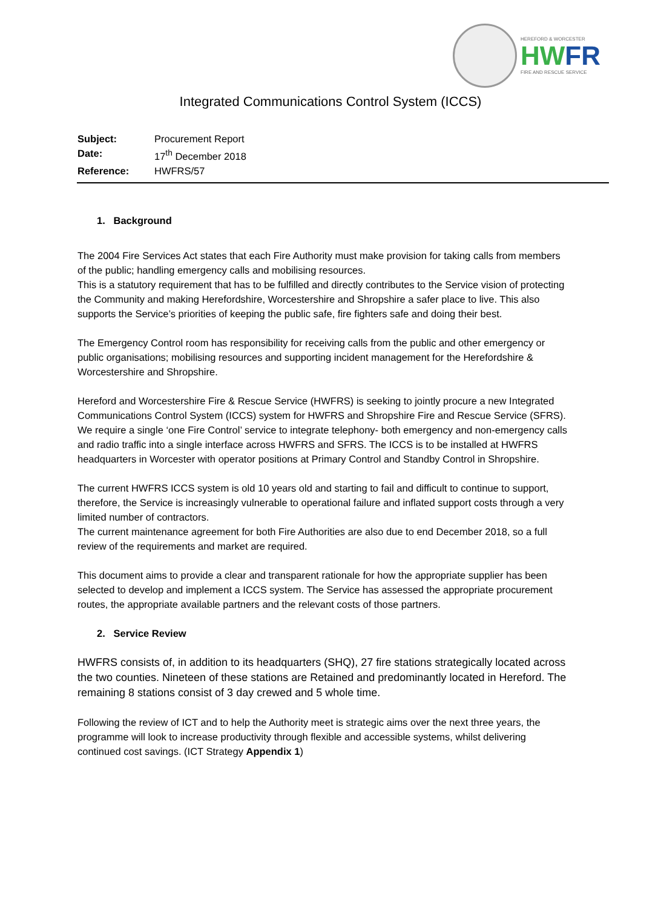HEREFORD & WORCESTER
HWFR
FIRE AND RESCUE SERVICE
Integrated Communications Control System (ICCS)
| Subject: | Procurement Report |
| Date: | 17<sup>th</sup> December 2018 |
| Reference: | HWFRS/57 |
1. Background
The 2004 Fire Services Act states that each Fire Authority must make provision for taking calls from members of the public; handling emergency calls and mobilising resources.
This is a statutory requirement that has to be fulfilled and directly contributes to the Service vision of protecting the Community and making Herefordshire, Worcestershire and Shropshire a safer place to live. This also supports the Service’s priorities of keeping the public safe, fire fighters safe and doing their best.
The Emergency Control room has responsibility for receiving calls from the public and other emergency or public organisations; mobilising resources and supporting incident management for the Herefordshire & Worcestershire and Shropshire.
Hereford and Worcestershire Fire & Rescue Service (HWFRS) is seeking to jointly procure a new Integrated Communications Control System (ICCS) system for HWFRS and Shropshire Fire and Rescue Service (SFRS). We require a single ‘one Fire Control’ service to integrate telephony- both emergency and non-emergency calls and radio traffic into a single interface across HWFRS and SFRS. The ICCS is to be installed at HWFRS headquarters in Worcester with operator positions at Primary Control and Standby Control in Shropshire.
The current HWFRS ICCS system is old 10 years old and starting to fail and difficult to continue to support, therefore, the Service is increasingly vulnerable to operational failure and inflated support costs through a very limited number of contractors.
The current maintenance agreement for both Fire Authorities are also due to end December 2018, so a full review of the requirements and market are required.
This document aims to provide a clear and transparent rationale for how the appropriate supplier has been selected to develop and implement a ICCS system. The Service has assessed the appropriate procurement routes, the appropriate available partners and the relevant costs of those partners.
2. Service Review
HWFRS consists of, in addition to its headquarters (SHQ), 27 fire stations strategically located across the two counties. Nineteen of these stations are Retained and predominantly located in Hereford. The remaining 8 stations consist of 3 day crewed and 5 whole time.
Following the review of ICT and to help the Authority meet is strategic aims over the next three years, the programme will look to increase productivity through flexible and accessible systems, whilst delivering continued cost savings. (ICT Strategy Appendix 1)